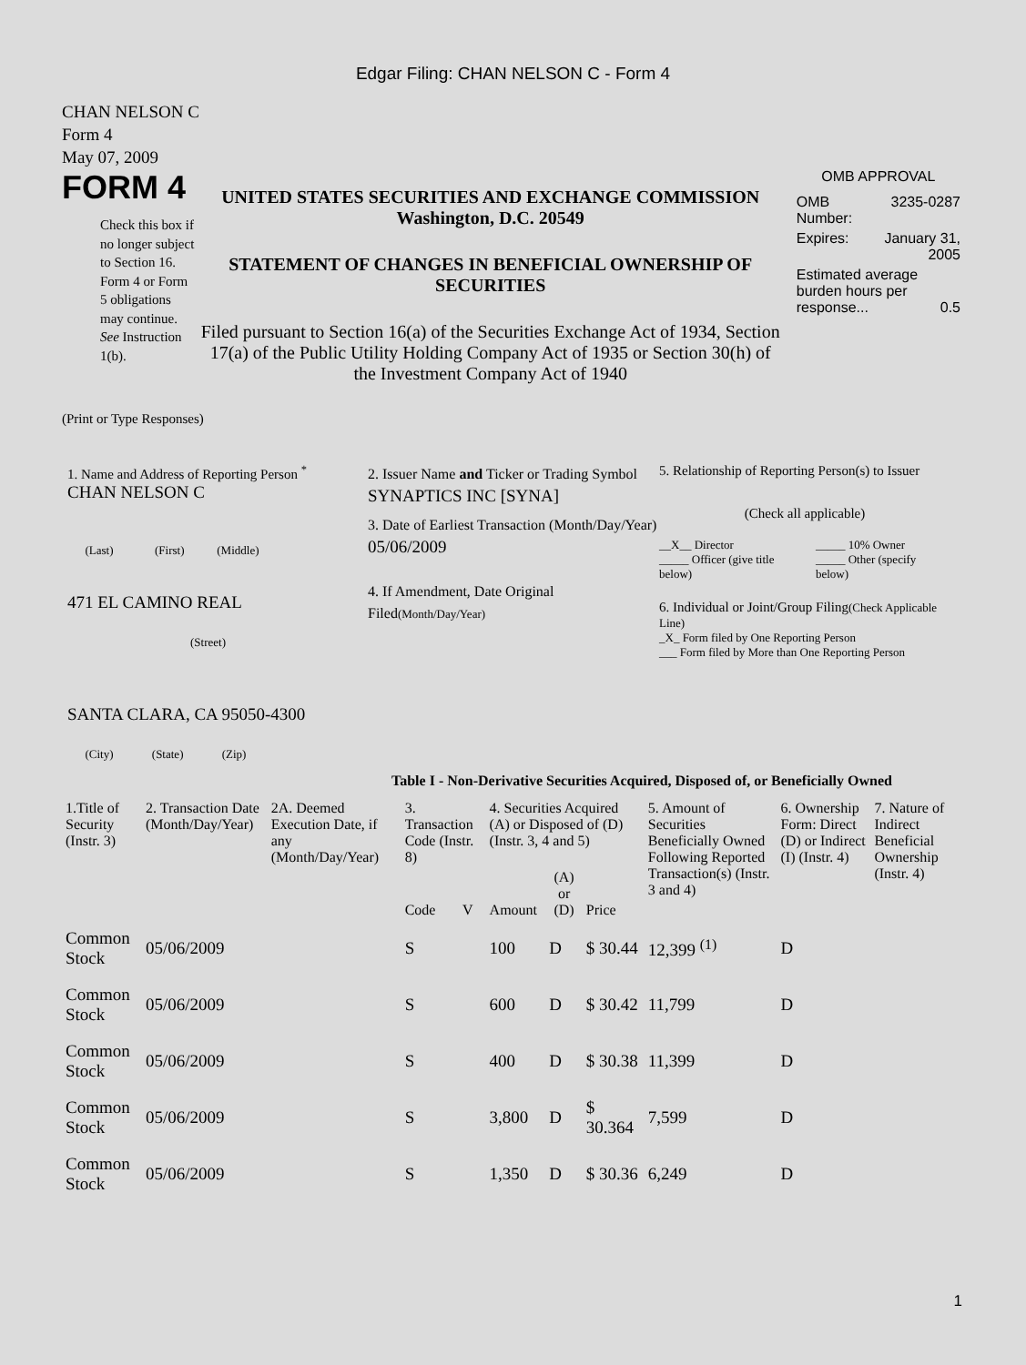Edgar Filing: CHAN NELSON C - Form 4
CHAN NELSON C
Form 4
May 07, 2009
FORM 4
Check this box if no longer subject to Section 16. Form 4 or Form 5 obligations may continue. See Instruction 1(b).
UNITED STATES SECURITIES AND EXCHANGE COMMISSION
Washington, D.C. 20549
STATEMENT OF CHANGES IN BENEFICIAL OWNERSHIP OF SECURITIES
Filed pursuant to Section 16(a) of the Securities Exchange Act of 1934, Section 17(a) of the Public Utility Holding Company Act of 1935 or Section 30(h) of the Investment Company Act of 1940
OMB APPROVAL
| OMB Number: | 3235-0287 |
| Expires: | January 31, 2005 |
| Estimated average burden hours per response... 0.5 | |
(Print or Type Responses)
1. Name and Address of Reporting Person <sup>*</sup>
CHAN NELSON C
(Last) (First) (Middle)
471 EL CAMINO REAL
(Street)
SANTA CLARA, CA 95050-4300
(City) (State) (Zip)
2. Issuer Name and Ticker or Trading Symbol
SYNAPTICS INC [SYNA]
3. Date of Earliest Transaction (Month/Day/Year)
05/06/2009
4. If Amendment, Date Original Filed(Month/Day/Year)
5. Relationship of Reporting Person(s) to Issuer
(Check all applicable)
| __X__ Director _____ Officer (give title below) | _____ 10% Owner _____ Other (specify below) |
6. Individual or Joint/Group Filing(Check Applicable Line)
_X_ Form filed by One Reporting Person
___ Form filed by More than One Reporting Person
Table I - Non-Derivative Securities Acquired, Disposed of, or Beneficially Owned
| 1.Title of Security (Instr. 3) | 2. Transaction Date (Month/Day/Year) | 2A. Deemed Execution Date, if any (Month/Day/Year) | 3. Transaction Code (Instr. 8) | | 4. Securities Acquired (A) or Disposed of (D) (Instr. 3, 4 and 5) | | | 5. Amount of Securities Beneficially Owned Following Reported Transaction(s) (Instr. 3 and 4) | 6. Ownership Form: Direct (D) or Indirect (I) (Instr. 4) | 7. Nature of Indirect Beneficial Ownership (Instr. 4) |
| --- | --- | --- | --- | --- | --- | --- | --- | --- | --- | --- |
| | | | Code | V | Amount | (A) or (D) | Price | | | |
| Common Stock | 05/06/2009 | | S | | 100 | D | $ 30.44 | 12,399 <sup>(1)</sup> | D | |
| Common Stock | 05/06/2009 | | S | | 600 | D | $ 30.42 | 11,799 | D | |
| Common Stock | 05/06/2009 | | S | | 400 | D | $ 30.38 | 11,399 | D | |
| Common Stock | 05/06/2009 | | S | | 3,800 | D | $ 30.364 | 7,599 | D | |
| Common Stock | 05/06/2009 | | S | | 1,350 | D | $ 30.36 | 6,249 | D | |
1